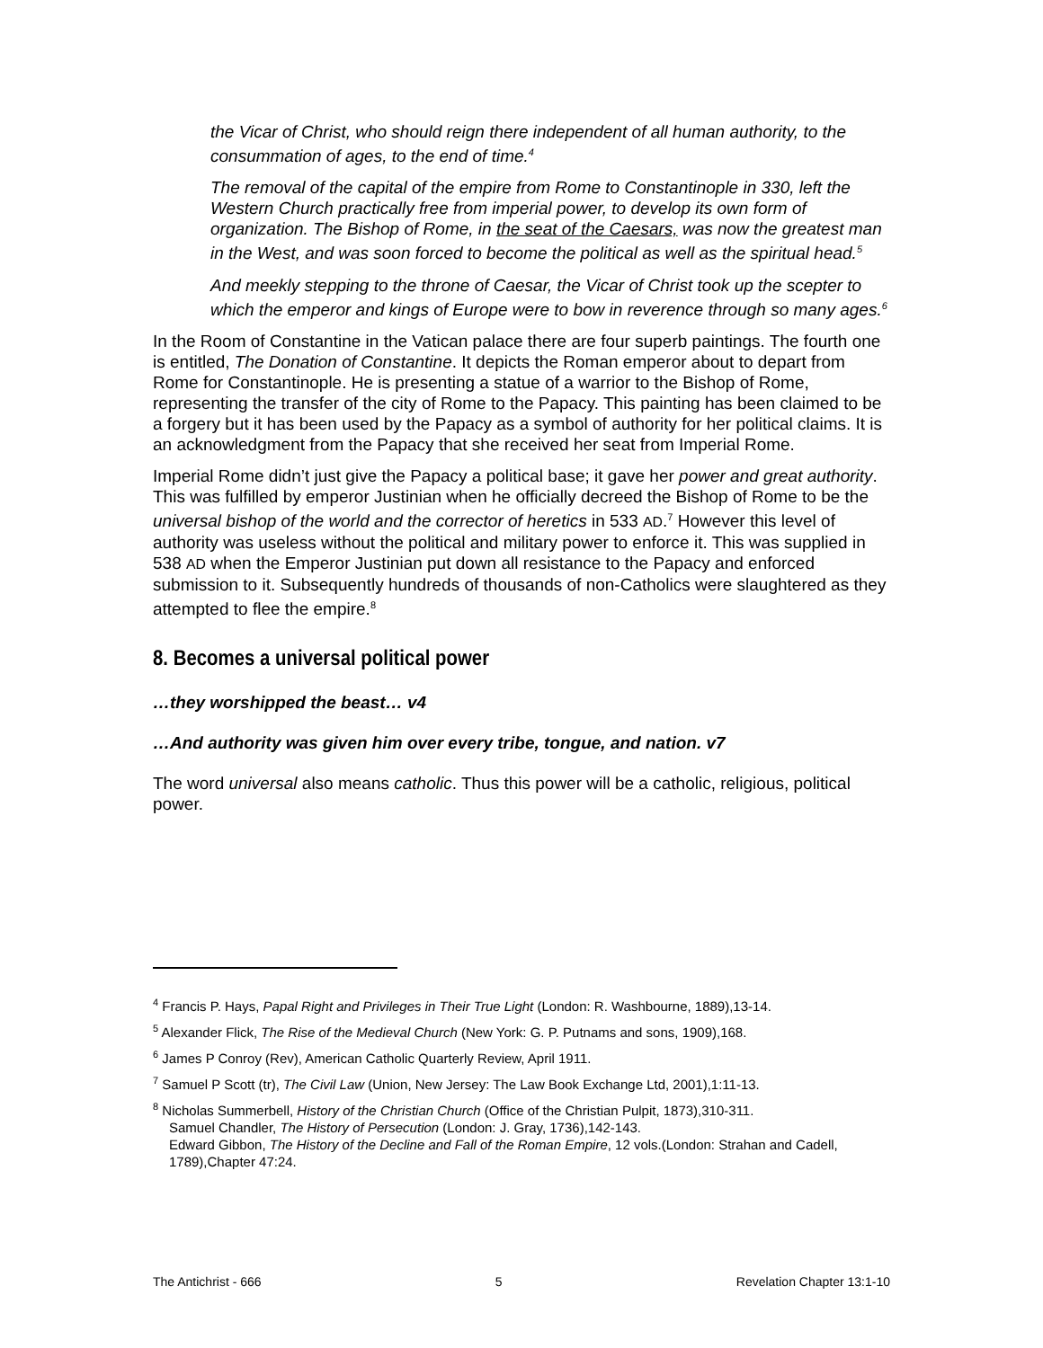the Vicar of Christ, who should reign there independent of all human authority, to the consummation of ages, to the end of time.<sup>4</sup>
The removal of the capital of the empire from Rome to Constantinople in 330, left the Western Church practically free from imperial power, to develop its own form of organization. The Bishop of Rome, in the seat of the Caesars, was now the greatest man in the West, and was soon forced to become the political as well as the spiritual head.<sup>5</sup>
And meekly stepping to the throne of Caesar, the Vicar of Christ took up the scepter to which the emperor and kings of Europe were to bow in reverence through so many ages.<sup>6</sup>
In the Room of Constantine in the Vatican palace there are four superb paintings. The fourth one is entitled, The Donation of Constantine. It depicts the Roman emperor about to depart from Rome for Constantinople. He is presenting a statue of a warrior to the Bishop of Rome, representing the transfer of the city of Rome to the Papacy. This painting has been claimed to be a forgery but it has been used by the Papacy as a symbol of authority for her political claims. It is an acknowledgment from the Papacy that she received her seat from Imperial Rome.
Imperial Rome didn’t just give the Papacy a political base; it gave her power and great authority. This was fulfilled by emperor Justinian when he officially decreed the Bishop of Rome to be the universal bishop of the world and the corrector of heretics in 533 AD.<sup>7</sup> However this level of authority was useless without the political and military power to enforce it. This was supplied in 538 AD when the Emperor Justinian put down all resistance to the Papacy and enforced submission to it. Subsequently hundreds of thousands of non-Catholics were slaughtered as they attempted to flee the empire.<sup>8</sup>
8. Becomes a universal political power
…they worshipped the beast… v4
…And authority was given him over every tribe, tongue, and nation. v7
The word universal also means catholic. Thus this power will be a catholic, religious, political power.
<sup>4</sup> Francis P. Hays, Papal Right and Privileges in Their True Light (London: R. Washbourne, 1889),13-14.
<sup>5</sup> Alexander Flick, The Rise of the Medieval Church (New York: G. P. Putnams and sons, 1909),168.
<sup>6</sup> James P Conroy (Rev), American Catholic Quarterly Review, April 1911.
<sup>7</sup> Samuel P Scott (tr), The Civil Law (Union, New Jersey: The Law Book Exchange Ltd, 2001),1:11-13.
<sup>8</sup> Nicholas Summerbell, History of the Christian Church (Office of the Christian Pulpit, 1873),310-311.
Samuel Chandler, The History of Persecution (London: J. Gray, 1736),142-143.
Edward Gibbon, The History of the Decline and Fall of the Roman Empire, 12 vols.(London: Strahan and Cadell, 1789),Chapter 47:24.
The Antichrist - 666 5 Revelation Chapter 13:1-10